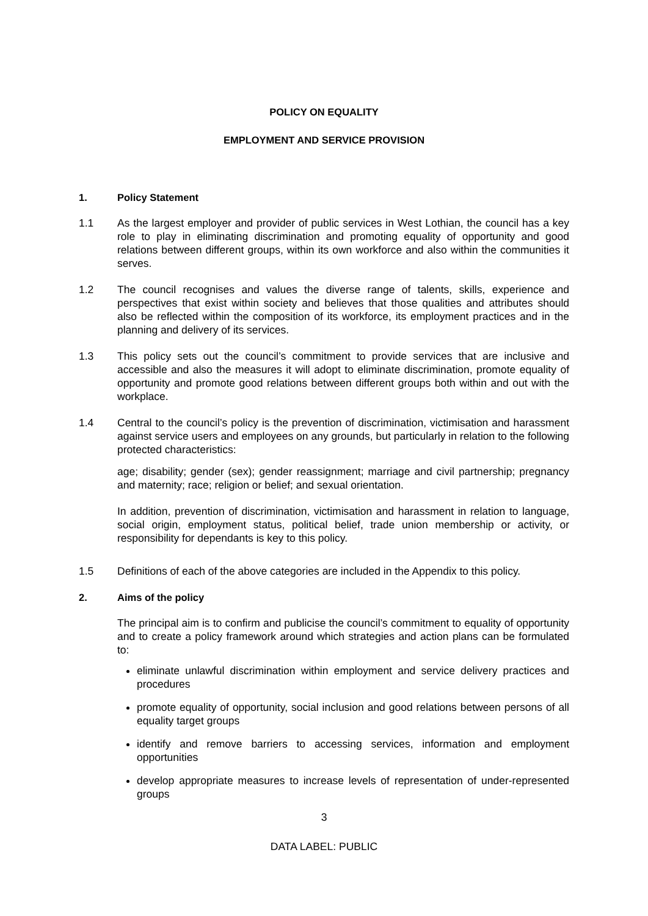POLICY ON EQUALITY
EMPLOYMENT AND SERVICE PROVISION
1. Policy Statement
1.1 As the largest employer and provider of public services in West Lothian, the council has a key role to play in eliminating discrimination and promoting equality of opportunity and good relations between different groups, within its own workforce and also within the communities it serves.
1.2 The council recognises and values the diverse range of talents, skills, experience and perspectives that exist within society and believes that those qualities and attributes should also be reflected within the composition of its workforce, its employment practices and in the planning and delivery of its services.
1.3 This policy sets out the council’s commitment to provide services that are inclusive and accessible and also the measures it will adopt to eliminate discrimination, promote equality of opportunity and promote good relations between different groups both within and out with the workplace.
1.4 Central to the council’s policy is the prevention of discrimination, victimisation and harassment against service users and employees on any grounds, but particularly in relation to the following protected characteristics:
age; disability; gender (sex); gender reassignment; marriage and civil partnership; pregnancy and maternity; race; religion or belief; and sexual orientation.
In addition, prevention of discrimination, victimisation and harassment in relation to language, social origin, employment status, political belief, trade union membership or activity, or responsibility for dependants is key to this policy.
1.5 Definitions of each of the above categories are included in the Appendix to this policy.
2. Aims of the policy
The principal aim is to confirm and publicise the council’s commitment to equality of opportunity and to create a policy framework around which strategies and action plans can be formulated to:
eliminate unlawful discrimination within employment and service delivery practices and procedures
promote equality of opportunity, social inclusion and good relations between persons of all equality target groups
identify and remove barriers to accessing services, information and employment opportunities
develop appropriate measures to increase levels of representation of under-represented groups
3
DATA LABEL: PUBLIC